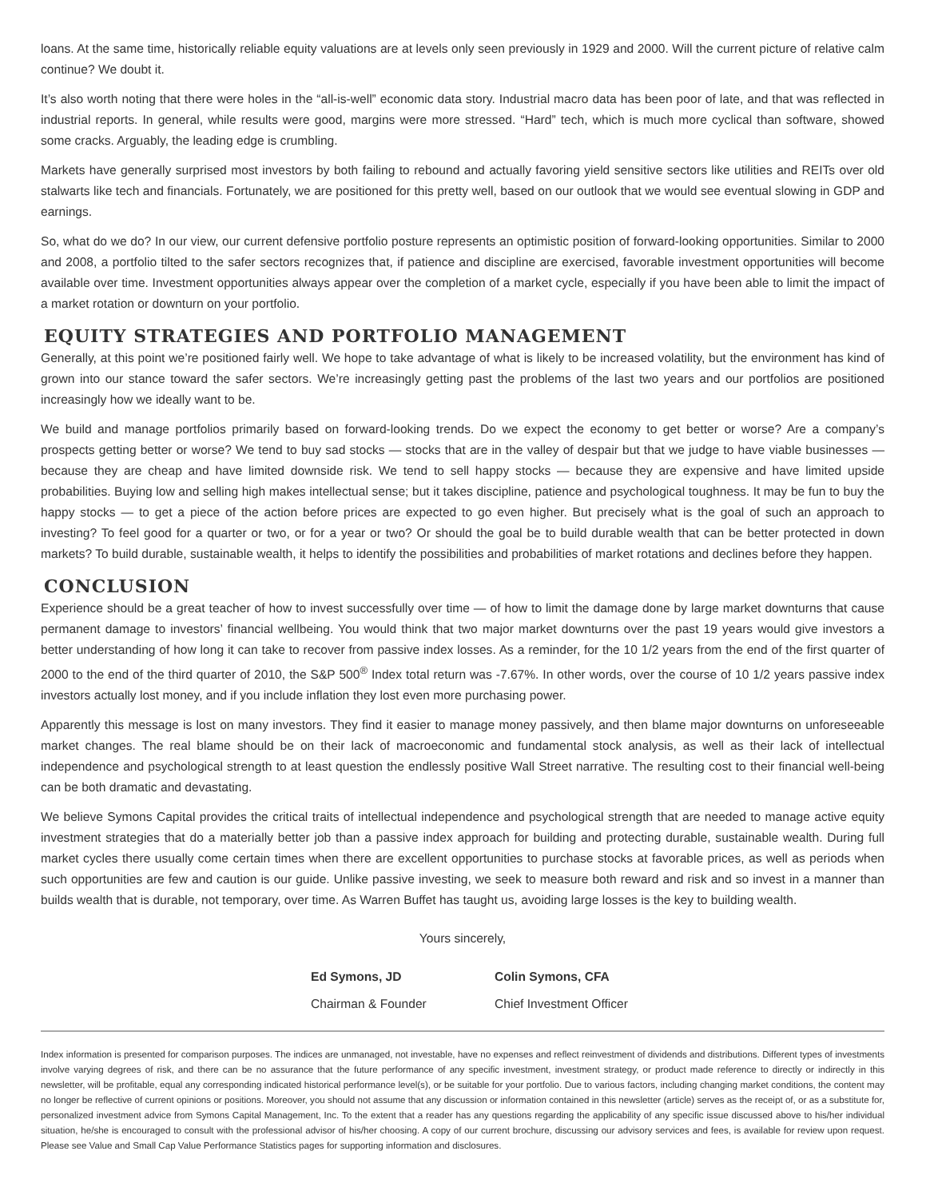loans. At the same time, historically reliable equity valuations are at levels only seen previously in 1929 and 2000. Will the current picture of relative calm continue? We doubt it.
It’s also worth noting that there were holes in the “all-is-well” economic data story. Industrial macro data has been poor of late, and that was reflected in industrial reports. In general, while results were good, margins were more stressed. “Hard” tech, which is much more cyclical than software, showed some cracks. Arguably, the leading edge is crumbling.
Markets have generally surprised most investors by both failing to rebound and actually favoring yield sensitive sectors like utilities and REITs over old stalwarts like tech and financials. Fortunately, we are positioned for this pretty well, based on our outlook that we would see eventual slowing in GDP and earnings.
So, what do we do? In our view, our current defensive portfolio posture represents an optimistic position of forward-looking opportunities. Similar to 2000 and 2008, a portfolio tilted to the safer sectors recognizes that, if patience and discipline are exercised, favorable investment opportunities will become available over time. Investment opportunities always appear over the completion of a market cycle, especially if you have been able to limit the impact of a market rotation or downturn on your portfolio.
EQUITY STRATEGIES AND PORTFOLIO MANAGEMENT
Generally, at this point we’re positioned fairly well. We hope to take advantage of what is likely to be increased volatility, but the environment has kind of grown into our stance toward the safer sectors. We’re increasingly getting past the problems of the last two years and our portfolios are positioned increasingly how we ideally want to be.
We build and manage portfolios primarily based on forward-looking trends. Do we expect the economy to get better or worse? Are a company’s prospects getting better or worse? We tend to buy sad stocks — stocks that are in the valley of despair but that we judge to have viable businesses — because they are cheap and have limited downside risk. We tend to sell happy stocks — because they are expensive and have limited upside probabilities. Buying low and selling high makes intellectual sense; but it takes discipline, patience and psychological toughness. It may be fun to buy the happy stocks — to get a piece of the action before prices are expected to go even higher. But precisely what is the goal of such an approach to investing? To feel good for a quarter or two, or for a year or two? Or should the goal be to build durable wealth that can be better protected in down markets? To build durable, sustainable wealth, it helps to identify the possibilities and probabilities of market rotations and declines before they happen.
CONCLUSION
Experience should be a great teacher of how to invest successfully over time — of how to limit the damage done by large market downturns that cause permanent damage to investors’ financial wellbeing. You would think that two major market downturns over the past 19 years would give investors a better understanding of how long it can take to recover from passive index losses. As a reminder, for the 10 1/2 years from the end of the first quarter of 2000 to the end of the third quarter of 2010, the S&P 500<sup>®</sup> Index total return was -7.67%. In other words, over the course of 10 1/2 years passive index investors actually lost money, and if you include inflation they lost even more purchasing power.
Apparently this message is lost on many investors. They find it easier to manage money passively, and then blame major downturns on unforeseeable market changes. The real blame should be on their lack of macroeconomic and fundamental stock analysis, as well as their lack of intellectual independence and psychological strength to at least question the endlessly positive Wall Street narrative. The resulting cost to their financial well-being can be both dramatic and devastating.
We believe Symons Capital provides the critical traits of intellectual independence and psychological strength that are needed to manage active equity investment strategies that do a materially better job than a passive index approach for building and protecting durable, sustainable wealth. During full market cycles there usually come certain times when there are excellent opportunities to purchase stocks at favorable prices, as well as periods when such opportunities are few and caution is our guide. Unlike passive investing, we seek to measure both reward and risk and so invest in a manner than builds wealth that is durable, not temporary, over time. As Warren Buffet has taught us, avoiding large losses is the key to building wealth.
Yours sincerely,
Ed Symons, JD
Chairman & Founder
Colin Symons, CFA
Chief Investment Officer
Index information is presented for comparison purposes. The indices are unmanaged, not investable, have no expenses and reflect reinvestment of dividends and distributions. Different types of investments involve varying degrees of risk, and there can be no assurance that the future performance of any specific investment, investment strategy, or product made reference to directly or indirectly in this newsletter, will be profitable, equal any corresponding indicated historical performance level(s), or be suitable for your portfolio. Due to various factors, including changing market conditions, the content may no longer be reflective of current opinions or positions. Moreover, you should not assume that any discussion or information contained in this newsletter (article) serves as the receipt of, or as a substitute for, personalized investment advice from Symons Capital Management, Inc. To the extent that a reader has any questions regarding the applicability of any specific issue discussed above to his/her individual situation, he/she is encouraged to consult with the professional advisor of his/her choosing. A copy of our current brochure, discussing our advisory services and fees, is available for review upon request. Please see Value and Small Cap Value Performance Statistics pages for supporting information and disclosures.